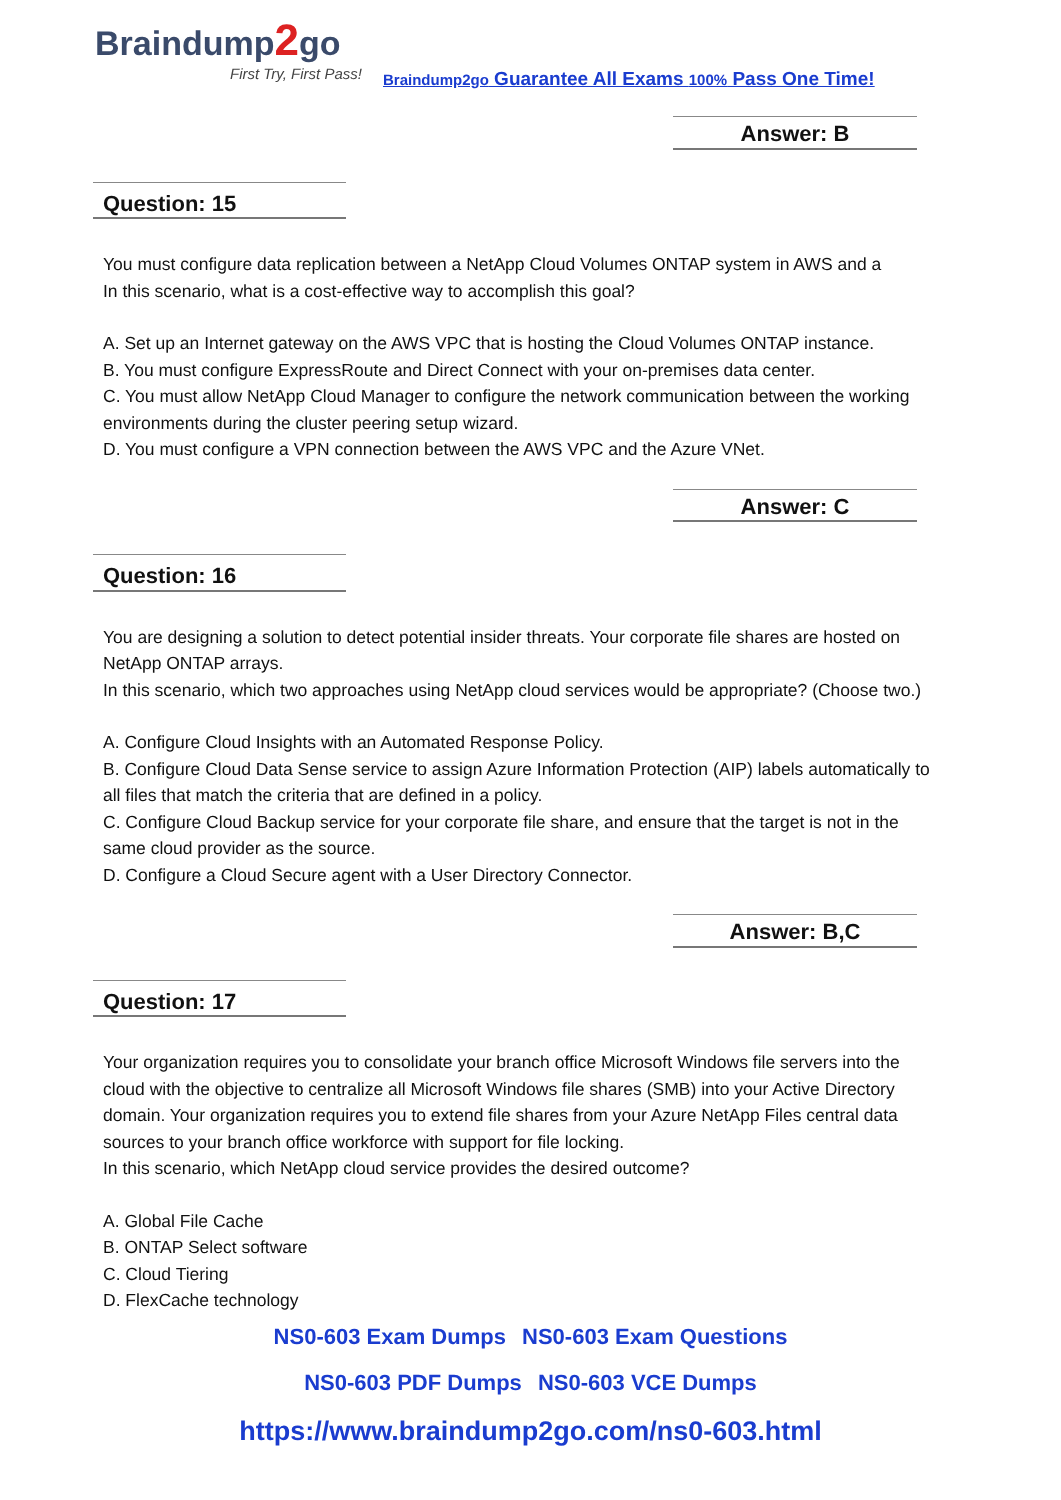Braindump2go
First Try, First Pass!
Braindump2go Guarantee All Exams 100% Pass One Time!
Answer: B
Question: 15
You must configure data replication between a NetApp Cloud Volumes ONTAP system in AWS and a
In this scenario, what is a cost-effective way to accomplish this goal?
A. Set up an Internet gateway on the AWS VPC that is hosting the Cloud Volumes ONTAP instance.
B. You must configure ExpressRoute and Direct Connect with your on-premises data center.
C. You must allow NetApp Cloud Manager to configure the network communication between the working environments during the cluster peering setup wizard.
D. You must configure a VPN connection between the AWS VPC and the Azure VNet.
Answer: C
Question: 16
You are designing a solution to detect potential insider threats. Your corporate file shares are hosted on NetApp ONTAP arrays.
In this scenario, which two approaches using NetApp cloud services would be appropriate? (Choose two.)
A. Configure Cloud Insights with an Automated Response Policy.
B. Configure Cloud Data Sense service to assign Azure Information Protection (AIP) labels automatically to all files that match the criteria that are defined in a policy.
C. Configure Cloud Backup service for your corporate file share, and ensure that the target is not in the same cloud provider as the source.
D. Configure a Cloud Secure agent with a User Directory Connector.
Answer: B,C
Question: 17
Your organization requires you to consolidate your branch office Microsoft Windows file servers into the cloud with the objective to centralize all Microsoft Windows file shares (SMB) into your Active Directory domain. Your organization requires you to extend file shares from your Azure NetApp Files central data sources to your branch office workforce with support for file locking.
In this scenario, which NetApp cloud service provides the desired outcome?
A. Global File Cache
B. ONTAP Select software
C. Cloud Tiering
D. FlexCache technology
NS0-603 Exam Dumps NS0-603 Exam Questions
NS0-603 PDF Dumps NS0-603 VCE Dumps
https://www.braindump2go.com/ns0-603.html